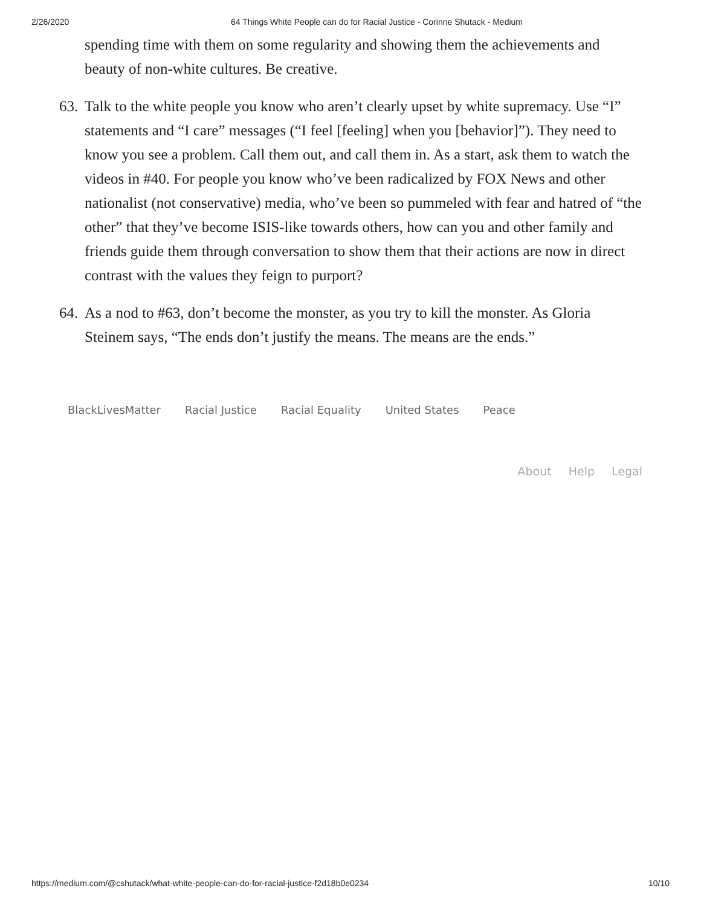2/26/2020 64 Things White People can do for Racial Justice - Corinne Shutack - Medium
spending time with them on some regularity and showing them the achievements and beauty of non-white cultures. Be creative.
63.
Talk to the white people you know who aren’t clearly upset by white supremacy. Use “I” statements and “I care” messages (“I feel [feeling] when you [behavior]”). They need to know you see a problem. Call them out, and call them in. As a start, ask them to watch the videos in #40. For people you know who’ve been radicalized by FOX News and other nationalist (not conservative) media, who’ve been so pummeled with fear and hatred of “the other” that they’ve become ISIS-like towards others, how can you and other family and friends guide them through conversation to show them that their actions are now in direct contrast with the values they feign to purport?
64.
As a nod to #63, don’t become the monster, as you try to kill the monster. As Gloria Steinem says, “The ends don’t justify the means. The means are the ends.”
BlackLivesMatter Racial Justice Racial Equality United States Peace
About Help Legal
https://medium.com/@cshutack/what-white-people-can-do-for-racial-justice-f2d18b0e0234 10/10